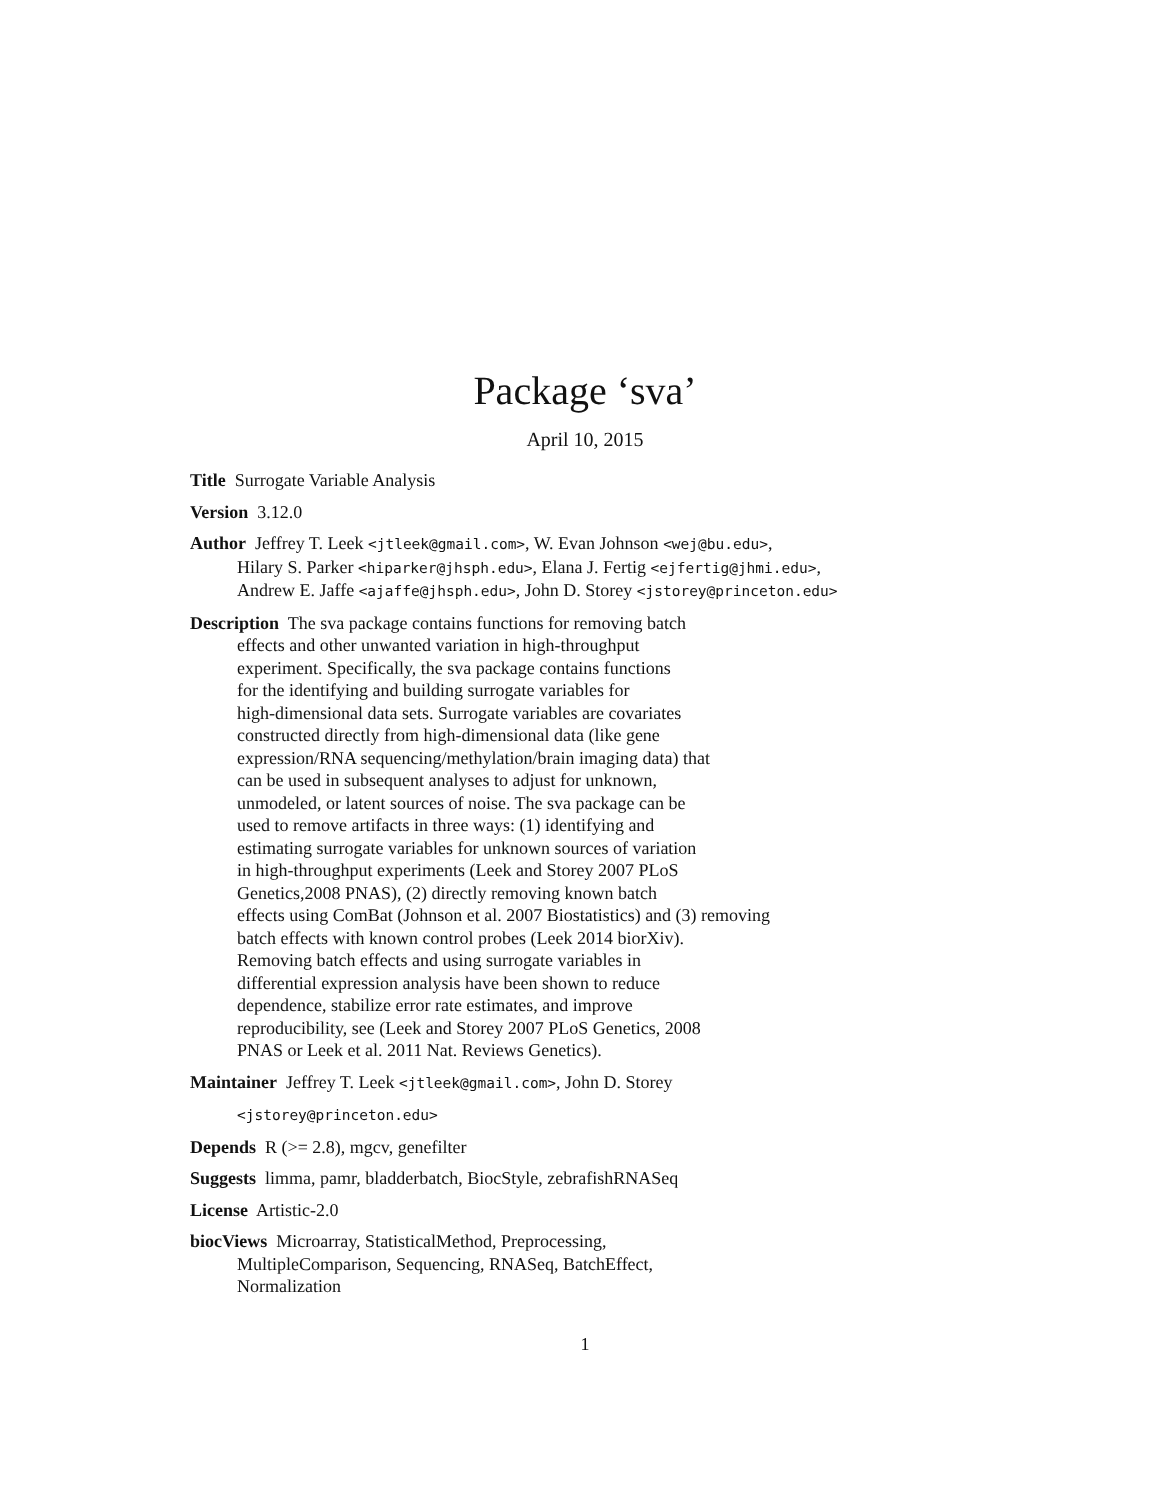Package ‘sva’
April 10, 2015
Title Surrogate Variable Analysis
Version 3.12.0
Author Jeffrey T. Leek <jtleek@gmail.com>, W. Evan Johnson <wej@bu.edu>,
Hilary S. Parker <hiparker@jhsph.edu>, Elana J. Fertig <ejfertig@jhmi.edu>,
Andrew E. Jaffe <ajaffe@jhsph.edu>, John D. Storey <jstorey@princeton.edu>
Description The sva package contains functions for removing batch
effects and other unwanted variation in high-throughput
experiment. Specifically, the sva package contains functions
for the identifying and building surrogate variables for
high-dimensional data sets. Surrogate variables are covariates
constructed directly from high-dimensional data (like gene
expression/RNA sequencing/methylation/brain imaging data) that
can be used in subsequent analyses to adjust for unknown,
unmodeled, or latent sources of noise. The sva package can be
used to remove artifacts in three ways: (1) identifying and
estimating surrogate variables for unknown sources of variation
in high-throughput experiments (Leek and Storey 2007 PLoS
Genetics,2008 PNAS), (2) directly removing known batch
effects using ComBat (Johnson et al. 2007 Biostatistics) and (3) removing
batch effects with known control probes (Leek 2014 biorXiv).
Removing batch effects and using surrogate variables in
differential expression analysis have been shown to reduce
dependence, stabilize error rate estimates, and improve
reproducibility, see (Leek and Storey 2007 PLoS Genetics, 2008
PNAS or Leek et al. 2011 Nat. Reviews Genetics).
Maintainer Jeffrey T. Leek <jtleek@gmail.com>, John D. Storey
<jstorey@princeton.edu>
Depends R (>= 2.8), mgcv, genefilter
Suggests limma, pamr, bladderbatch, BiocStyle, zebrafishRNASeq
License Artistic-2.0
biocViews Microarray, StatisticalMethod, Preprocessing,
MultipleComparison, Sequencing, RNASeq, BatchEffect,
Normalization
1